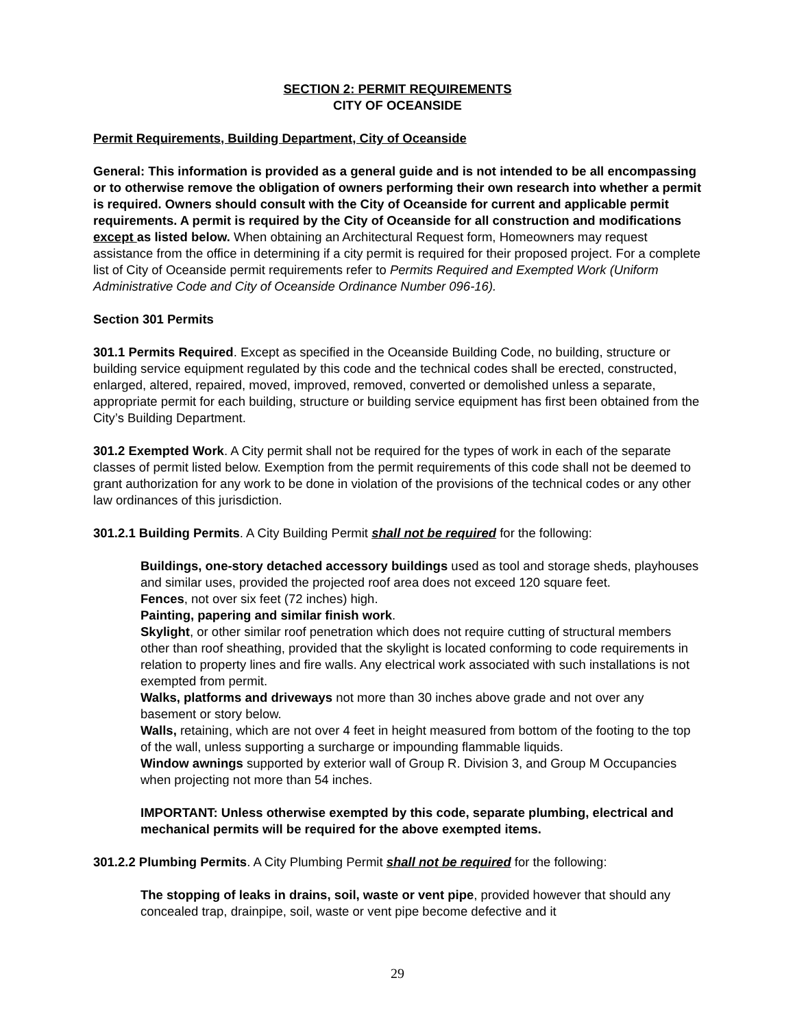SECTION 2: PERMIT REQUIREMENTS
CITY OF OCEANSIDE
Permit Requirements, Building Department, City of Oceanside
General: This information is provided as a general guide and is not intended to be all encompassing or to otherwise remove the obligation of owners performing their own research into whether a permit is required. Owners should consult with the City of Oceanside for current and applicable permit requirements. A permit is required by the City of Oceanside for all construction and modifications except as listed below. When obtaining an Architectural Request form, Homeowners may request assistance from the office in determining if a city permit is required for their proposed project. For a complete list of City of Oceanside permit requirements refer to Permits Required and Exempted Work (Uniform Administrative Code and City of Oceanside Ordinance Number 096-16).
Section 301 Permits
301.1 Permits Required. Except as specified in the Oceanside Building Code, no building, structure or building service equipment regulated by this code and the technical codes shall be erected, constructed, enlarged, altered, repaired, moved, improved, removed, converted or demolished unless a separate, appropriate permit for each building, structure or building service equipment has first been obtained from the City’s Building Department.
301.2 Exempted Work. A City permit shall not be required for the types of work in each of the separate classes of permit listed below. Exemption from the permit requirements of this code shall not be deemed to grant authorization for any work to be done in violation of the provisions of the technical codes or any other law ordinances of this jurisdiction.
301.2.1 Building Permits. A City Building Permit shall not be required for the following:
Buildings, one-story detached accessory buildings used as tool and storage sheds, playhouses and similar uses, provided the projected roof area does not exceed 120 square feet.
Fences, not over six feet (72 inches) high.
Painting, papering and similar finish work.
Skylight, or other similar roof penetration which does not require cutting of structural members other than roof sheathing, provided that the skylight is located conforming to code requirements in relation to property lines and fire walls. Any electrical work associated with such installations is not exempted from permit.
Walks, platforms and driveways not more than 30 inches above grade and not over any basement or story below.
Walls, retaining, which are not over 4 feet in height measured from bottom of the footing to the top of the wall, unless supporting a surcharge or impounding flammable liquids.
Window awnings supported by exterior wall of Group R. Division 3, and Group M Occupancies when projecting not more than 54 inches.
IMPORTANT: Unless otherwise exempted by this code, separate plumbing, electrical and mechanical permits will be required for the above exempted items.
301.2.2 Plumbing Permits. A City Plumbing Permit shall not be required for the following:
The stopping of leaks in drains, soil, waste or vent pipe, provided however that should any concealed trap, drainpipe, soil, waste or vent pipe become defective and it
29